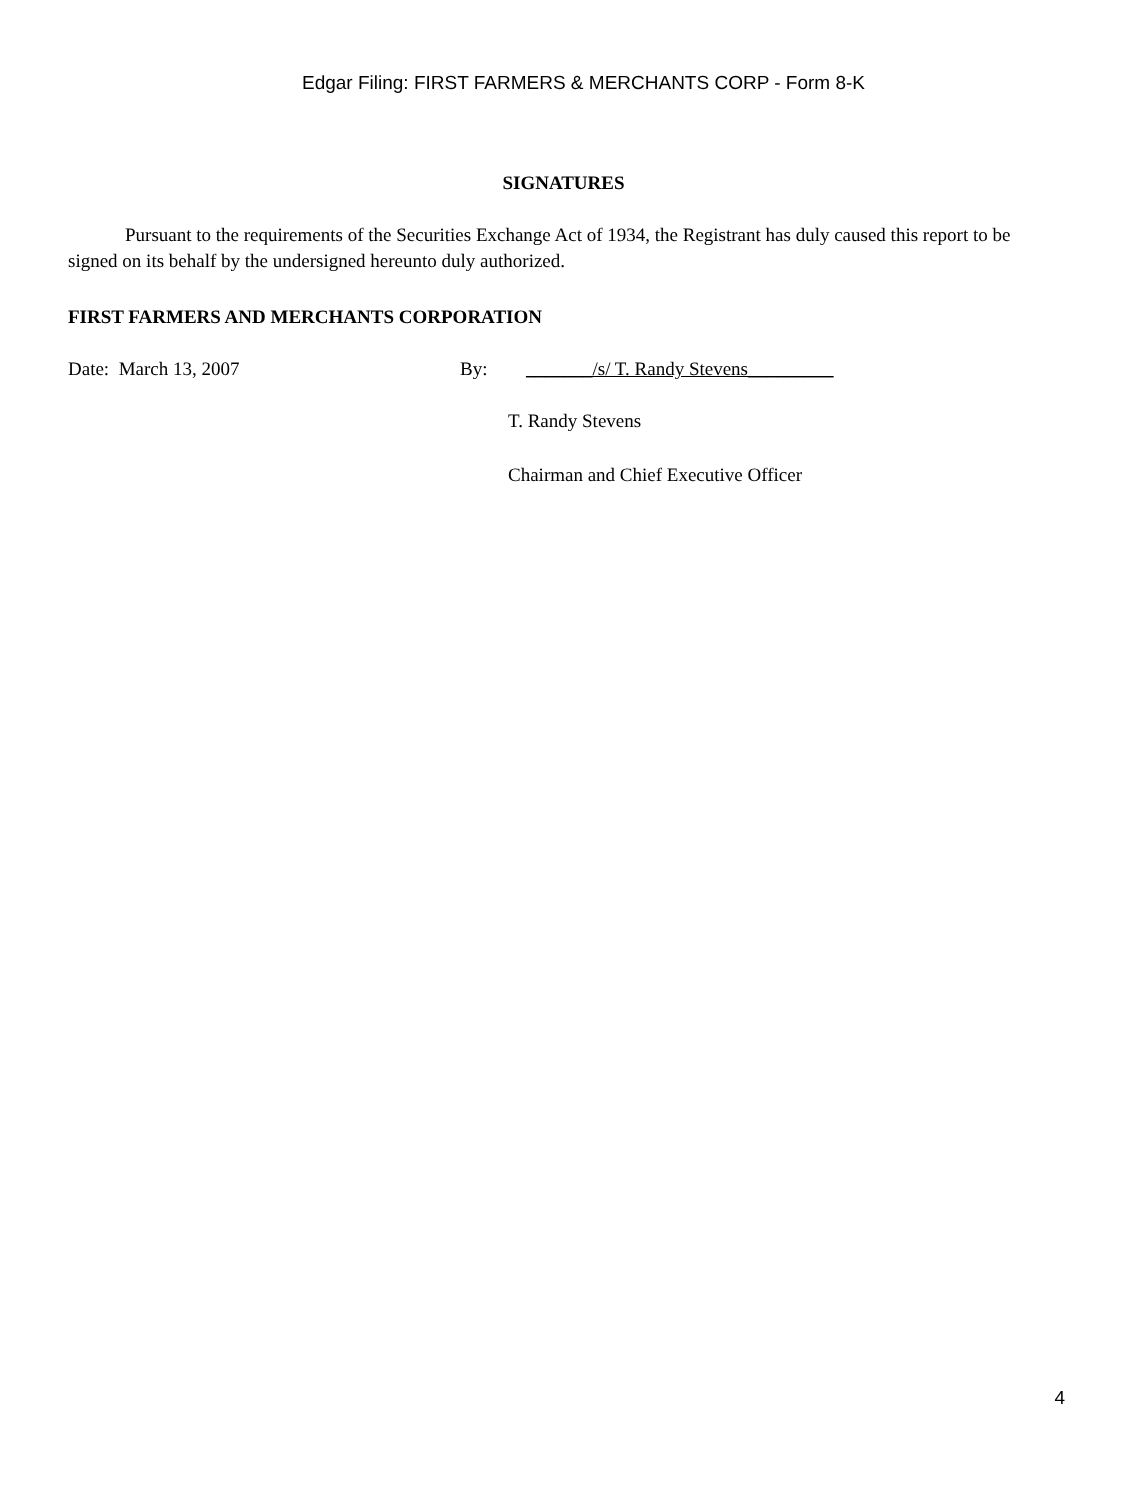Edgar Filing: FIRST FARMERS & MERCHANTS CORP - Form 8-K
SIGNATURES
Pursuant to the requirements of the Securities Exchange Act of 1934, the Registrant has duly caused this report to be signed on its behalf by the undersigned hereunto duly authorized.
FIRST FARMERS AND MERCHANTS CORPORATION
Date: March 13, 2007 By: _______/s/ T. Randy Stevens_________
T. Randy Stevens
Chairman and Chief Executive Officer
4